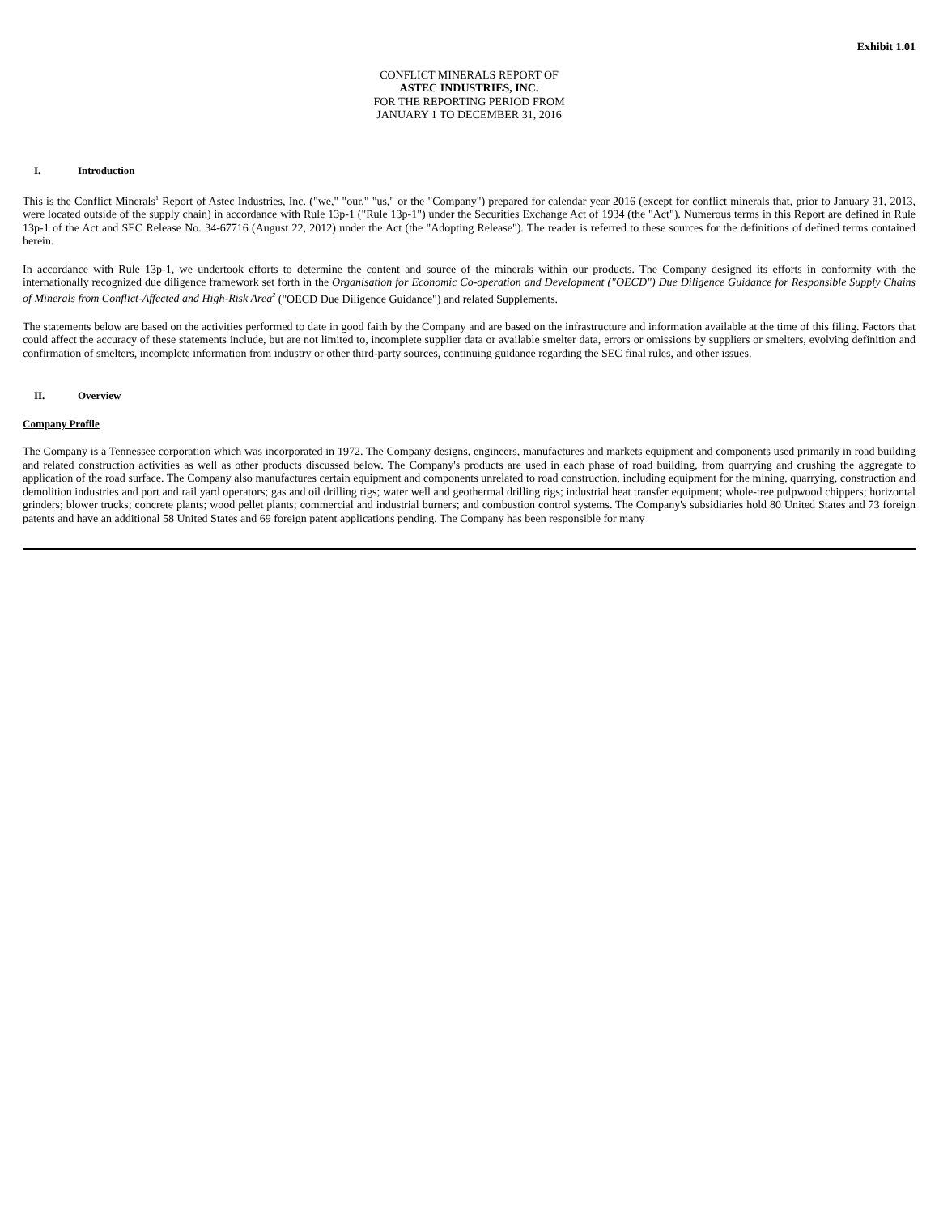Exhibit 1.01
CONFLICT MINERALS REPORT OF
ASTEC INDUSTRIES, INC.
FOR THE REPORTING PERIOD FROM
JANUARY 1 TO DECEMBER 31, 2016
I. Introduction
This is the Conflict Minerals<sup>1</sup> Report of Astec Industries, Inc. ("we," "our," "us," or the "Company") prepared for calendar year 2016 (except for conflict minerals that, prior to January 31, 2013, were located outside of the supply chain) in accordance with Rule 13p-1 ("Rule 13p-1") under the Securities Exchange Act of 1934 (the "Act"). Numerous terms in this Report are defined in Rule 13p-1 of the Act and SEC Release No. 34-67716 (August 22, 2012) under the Act (the "Adopting Release"). The reader is referred to these sources for the definitions of defined terms contained herein.
In accordance with Rule 13p-1, we undertook efforts to determine the content and source of the minerals within our products. The Company designed its efforts in conformity with the internationally recognized due diligence framework set forth in the Organisation for Economic Co-operation and Development ("OECD") Due Diligence Guidance for Responsible Supply Chains of Minerals from Conflict-Affected and High-Risk Area<sup>2</sup> ("OECD Due Diligence Guidance") and related Supplements.
The statements below are based on the activities performed to date in good faith by the Company and are based on the infrastructure and information available at the time of this filing. Factors that could affect the accuracy of these statements include, but are not limited to, incomplete supplier data or available smelter data, errors or omissions by suppliers or smelters, evolving definition and confirmation of smelters, incomplete information from industry or other third-party sources, continuing guidance regarding the SEC final rules, and other issues.
II. Overview
Company Profile
The Company is a Tennessee corporation which was incorporated in 1972. The Company designs, engineers, manufactures and markets equipment and components used primarily in road building and related construction activities as well as other products discussed below. The Company's products are used in each phase of road building, from quarrying and crushing the aggregate to application of the road surface. The Company also manufactures certain equipment and components unrelated to road construction, including equipment for the mining, quarrying, construction and demolition industries and port and rail yard operators; gas and oil drilling rigs; water well and geothermal drilling rigs; industrial heat transfer equipment; whole-tree pulpwood chippers; horizontal grinders; blower trucks; concrete plants; wood pellet plants; commercial and industrial burners; and combustion control systems. The Company's subsidiaries hold 80 United States and 73 foreign patents and have an additional 58 United States and 69 foreign patent applications pending. The Company has been responsible for many